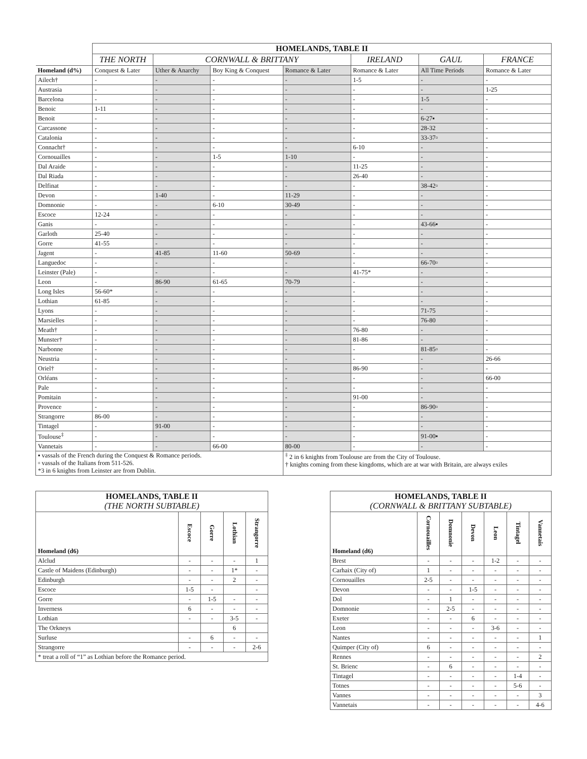| | HOMELANDS, TABLE II | | | | | | |
| | THE NORTH | CORNWALL & BRITTANY | | | IRELAND | GAUL | FRANCE |
| Homeland (d%) | Conquest & Later | Uther & Anarchy | Boy King & Conquest | Romance & Later | Romance & Later | All Time Periods | Romance & Later |
| Ailech† | - | - | - | - | 1-5 | - | - |
| Austrasia | - | - | - | - | - | - | 1-25 |
| Barcelona | - | - | - | - | - | 1-5 | - |
| Benoic | 1-11 | - | - | - | - | - | - |
| Benoit | - | - | - | - | - | 6-27▪ | - |
| Carcassone | - | - | - | - | - | 28-32 | - |
| Catalonia | - | - | - | - | - | 33-37▫ | - |
| Connacht† | - | - | - | - | 6-10 | - | - |
| Cornouailles | - | - | 1-5 | 1-10 | - | - | - |
| Dal Araide | - | - | - | - | 11-25 | - | - |
| Dal Riada | - | - | - | - | 26-40 | - | - |
| Delfinat | - | - | - | - | - | 38-42▫ | - |
| Devon | - | 1-40 | - | 11-29 | - | - | - |
| Domnonie | - | - | 6-10 | 30-49 | - | - | - |
| Escoce | 12-24 | - | - | - | - | - | - |
| Ganis | - | - | - | - | - | 43-66▪ | - |
| Garloth | 25-40 | - | - | - | - | - | - |
| Gorre | 41-55 | - | - | - | - | - | - |
| Jagent | - | 41-85 | 11-60 | 50-69 | - | - | - |
| Languedoc | - | - | - | - | - | 66-70▫ | - |
| Leinster (Pale) | - | - | - | - | 41-75* | - | - |
| Leon | - | 86-90 | 61-65 | 70-79 | - | - | - |
| Long Isles | 56-60* | - | - | - | - | - | - |
| Lothian | 61-85 | - | - | - | - | - | - |
| Lyons | - | - | - | - | - | 71-75 | - |
| Marsielles | - | - | - | - | - | 76-80 | - |
| Meath† | - | - | - | - | 76-80 | - | - |
| Munster† | - | - | - | - | 81-86 | - | - |
| Narbonne | - | - | - | - | - | 81-85▫ | - |
| Neustria | - | - | - | - | - | - | 26-66 |
| Oriel† | - | - | - | - | 86-90 | - | - |
| Orléans | - | - | - | - | - | - | 66-00 |
| Pale | - | - | - | - | - | - | - |
| Pomitain | - | - | - | - | 91-00 | - | - |
| Provence | - | - | - | - | - | 86-90▫ | - |
| Strangorre | 86-00 | - | - | - | - | - | - |
| Tintagel | - | 91-00 | - | - | - | - | - |
| Toulouse<sup>‡</sup> | - | - | - | - | - | 91-00▪ | - |
| Vannetais | - | - | 66-00 | 80-00 | - | - | - |
| ▪ vassals of the French during the Conquest & Romance periods. ▫ vassals of the Italians from 511-526. *3 in 6 knights from Leinster are from Dublin. | | | | <sup>‡</sup> 2 in 6 knights from Toulouse are from the City of Toulouse. † knights coming from these kingdoms, which are at war with Britain, are always exiles | | | |
| HOMELANDS, TABLE II (THE NORTH SUBTABLE) | | | | |
| --- | --- | --- | --- | --- |
| Homeland (d6) | Escoce | Gorre | Lothian | Strangorre |
| Alclud | - | - | - | 1 |
| Castle of Maidens (Edinburgh) | - | - | 1* | - |
| Edinburgh | - | - | 2 | - |
| Escoce | 1-5 | - | | - |
| Gorre | - | 1-5 | - | - |
| Inverness | 6 | - | - | - |
| Lothian | - | - | 3-5 | - |
| The Orkneys | | | 6 | |
| Surluse | - | 6 | - | - |
| Strangorre | - | - | - | 2-6 |
| * treat a roll of “1” as Lothian before the Romance period. | | | | |
| HOMELANDS, TABLE II (CORNWALL & BRITTANY SUBTABLE) | | | | | | |
| --- | --- | --- | --- | --- | --- | --- |
| Homeland (d6) | Cornouailles | Domnonie | Devon | Leon | Tintagel | Vannetais |
| Brest | - | - | - | 1-2 | - | - |
| Carhaix (City of) | 1 | - | - | - | - | - |
| Cornouailles | 2-5 | - | - | - | - | - |
| Devon | - | - | 1-5 | - | - | - |
| Dol | - | 1 | - | - | - | - |
| Domnonie | - | 2-5 | - | - | - | - |
| Exeter | - | - | 6 | - | - | - |
| Leon | - | - | - | 3-6 | - | - |
| Nantes | - | - | - | - | - | 1 |
| Quimper (City of) | 6 | - | - | - | - | - |
| Rennes | - | - | - | - | - | 2 |
| St. Brienc | - | 6 | - | - | - | - |
| Tintagel | - | - | - | - | 1-4 | - |
| Totnes | - | - | - | - | 5-6 | - |
| Vannes | - | - | - | - | - | 3 |
| Vannetais | - | - | - | - | - | 4-6 |